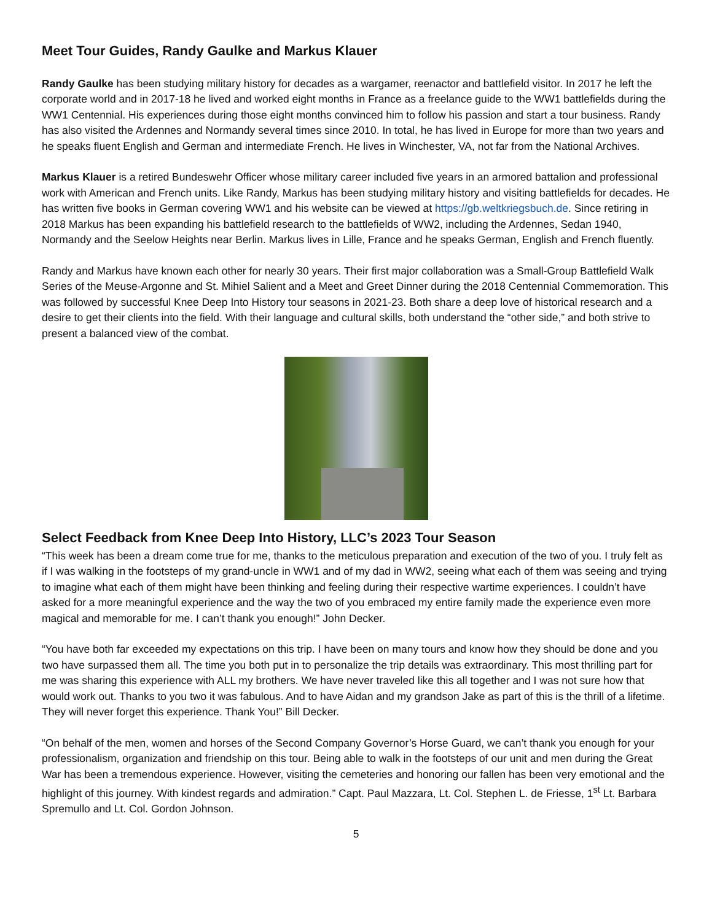Meet Tour Guides, Randy Gaulke and Markus Klauer
Randy Gaulke has been studying military history for decades as a wargamer, reenactor and battlefield visitor. In 2017 he left the corporate world and in 2017-18 he lived and worked eight months in France as a freelance guide to the WW1 battlefields during the WW1 Centennial. His experiences during those eight months convinced him to follow his passion and start a tour business. Randy has also visited the Ardennes and Normandy several times since 2010. In total, he has lived in Europe for more than two years and he speaks fluent English and German and intermediate French. He lives in Winchester, VA, not far from the National Archives.
Markus Klauer is a retired Bundeswehr Officer whose military career included five years in an armored battalion and professional work with American and French units. Like Randy, Markus has been studying military history and visiting battlefields for decades. He has written five books in German covering WW1 and his website can be viewed at https://gb.weltkriegsbuch.de. Since retiring in 2018 Markus has been expanding his battlefield research to the battlefields of WW2, including the Ardennes, Sedan 1940, Normandy and the Seelow Heights near Berlin. Markus lives in Lille, France and he speaks German, English and French fluently.
Randy and Markus have known each other for nearly 30 years. Their first major collaboration was a Small-Group Battlefield Walk Series of the Meuse-Argonne and St. Mihiel Salient and a Meet and Greet Dinner during the 2018 Centennial Commemoration. This was followed by successful Knee Deep Into History tour seasons in 2021-23. Both share a deep love of historical research and a desire to get their clients into the field. With their language and cultural skills, both understand the “other side,” and both strive to present a balanced view of the combat.
Select Feedback from Knee Deep Into History, LLC’s 2023 Tour Season
“This week has been a dream come true for me, thanks to the meticulous preparation and execution of the two of you. I truly felt as if I was walking in the footsteps of my grand-uncle in WW1 and of my dad in WW2, seeing what each of them was seeing and trying to imagine what each of them might have been thinking and feeling during their respective wartime experiences. I couldn’t have asked for a more meaningful experience and the way the two of you embraced my entire family made the experience even more magical and memorable for me. I can’t thank you enough!” John Decker.
“You have both far exceeded my expectations on this trip. I have been on many tours and know how they should be done and you two have surpassed them all. The time you both put in to personalize the trip details was extraordinary. This most thrilling part for me was sharing this experience with ALL my brothers. We have never traveled like this all together and I was not sure how that would work out. Thanks to you two it was fabulous. And to have Aidan and my grandson Jake as part of this is the thrill of a lifetime. They will never forget this experience. Thank You!” Bill Decker.
“On behalf of the men, women and horses of the Second Company Governor’s Horse Guard, we can’t thank you enough for your professionalism, organization and friendship on this tour. Being able to walk in the footsteps of our unit and men during the Great War has been a tremendous experience. However, visiting the cemeteries and honoring our fallen has been very emotional and the highlight of this journey. With kindest regards and admiration.” Capt. Paul Mazzara, Lt. Col. Stephen L. de Friesse, 1<sup>st</sup> Lt. Barbara Spremullo and Lt. Col. Gordon Johnson.
5